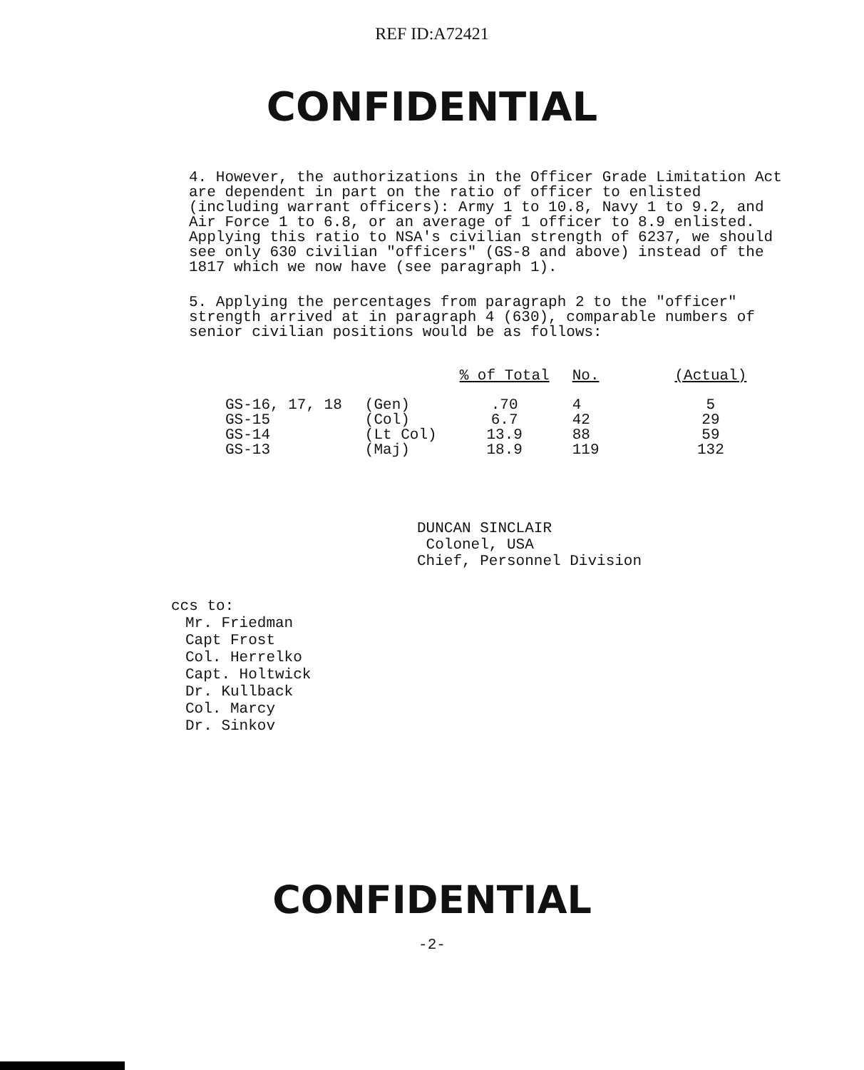REF ID:A72421
CONFIDENTIAL
4. However, the authorizations in the Officer Grade Limitation Act are dependent in part on the ratio of officer to enlisted (including warrant officers): Army 1 to 10.8, Navy 1 to 9.2, and Air Force 1 to 6.8, or an average of 1 officer to 8.9 enlisted. Applying this ratio to NSA's civilian strength of 6237, we should see only 630 civilian "officers" (GS-8 and above) instead of the 1817 which we now have (see paragraph 1).
5. Applying the percentages from paragraph 2 to the "officer" strength arrived at in paragraph 4 (630), comparable numbers of senior civilian positions would be as follows:
| | | % of Total | No. | (Actual) |
| --- | --- | --- | --- | --- |
| GS-16, 17, 18 | (Gen) | .70 | 4 | 5 |
| GS-15 | (Col) | 6.7 | 42 | 29 |
| GS-14 | (Lt Col) | 13.9 | 88 | 59 |
| GS-13 | (Maj) | 18.9 | 119 | 132 |
DUNCAN SINCLAIR
Colonel, USA
Chief, Personnel Division
ccs to:
Mr. Friedman
Capt Frost
Col. Herrelko
Capt. Holtwick
Dr. Kullback
Col. Marcy
Dr. Sinkov
CONFIDENTIAL
-2-